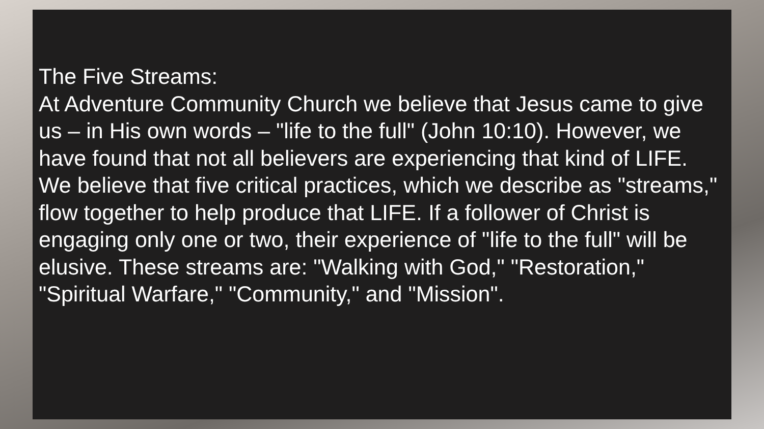The Five Streams:
At Adventure Community Church we believe that Jesus came to give us – in His own words – "life to the full" (John 10:10). However, we have found that not all believers are experiencing that kind of LIFE. We believe that five critical practices, which we describe as "streams," flow together to help produce that LIFE. If a follower of Christ is engaging only one or two, their experience of "life to the full" will be elusive. These streams are: "Walking with God," "Restoration," "Spiritual Warfare," "Community," and "Mission".